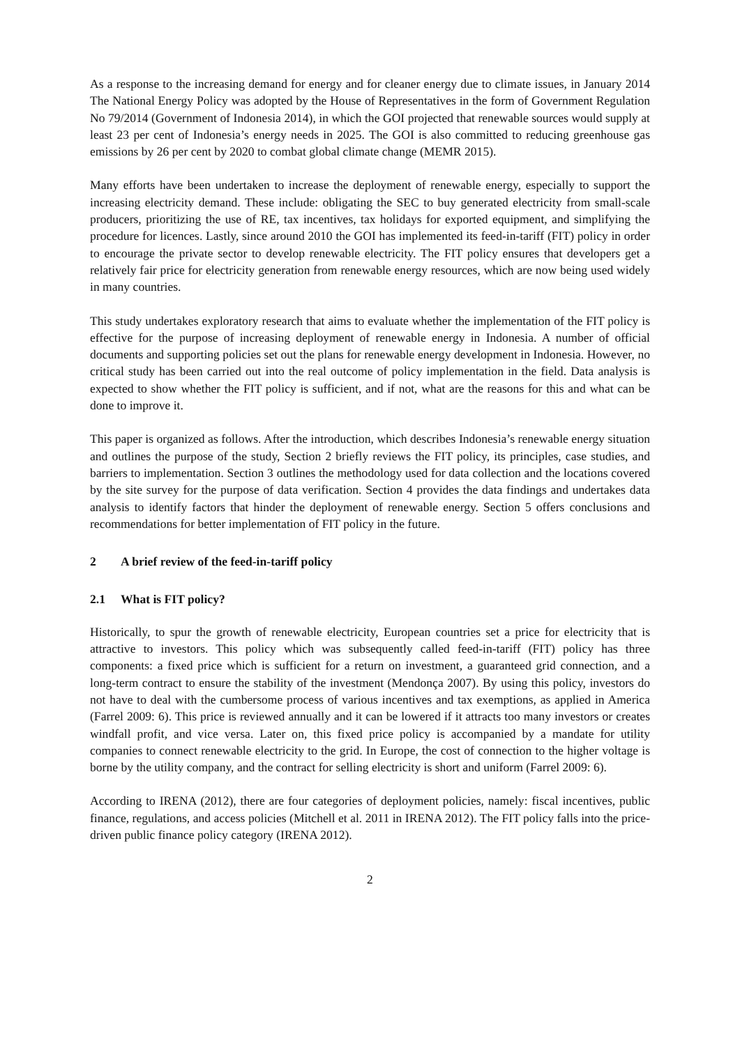As a response to the increasing demand for energy and for cleaner energy due to climate issues, in January 2014 The National Energy Policy was adopted by the House of Representatives in the form of Government Regulation No 79/2014 (Government of Indonesia 2014), in which the GOI projected that renewable sources would supply at least 23 per cent of Indonesia’s energy needs in 2025. The GOI is also committed to reducing greenhouse gas emissions by 26 per cent by 2020 to combat global climate change (MEMR 2015).
Many efforts have been undertaken to increase the deployment of renewable energy, especially to support the increasing electricity demand. These include: obligating the SEC to buy generated electricity from small-scale producers, prioritizing the use of RE, tax incentives, tax holidays for exported equipment, and simplifying the procedure for licences. Lastly, since around 2010 the GOI has implemented its feed-in-tariff (FIT) policy in order to encourage the private sector to develop renewable electricity. The FIT policy ensures that developers get a relatively fair price for electricity generation from renewable energy resources, which are now being used widely in many countries.
This study undertakes exploratory research that aims to evaluate whether the implementation of the FIT policy is effective for the purpose of increasing deployment of renewable energy in Indonesia. A number of official documents and supporting policies set out the plans for renewable energy development in Indonesia. However, no critical study has been carried out into the real outcome of policy implementation in the field. Data analysis is expected to show whether the FIT policy is sufficient, and if not, what are the reasons for this and what can be done to improve it.
This paper is organized as follows. After the introduction, which describes Indonesia’s renewable energy situation and outlines the purpose of the study, Section 2 briefly reviews the FIT policy, its principles, case studies, and barriers to implementation. Section 3 outlines the methodology used for data collection and the locations covered by the site survey for the purpose of data verification. Section 4 provides the data findings and undertakes data analysis to identify factors that hinder the deployment of renewable energy. Section 5 offers conclusions and recommendations for better implementation of FIT policy in the future.
2 A brief review of the feed-in-tariff policy
2.1 What is FIT policy?
Historically, to spur the growth of renewable electricity, European countries set a price for electricity that is attractive to investors. This policy which was subsequently called feed-in-tariff (FIT) policy has three components: a fixed price which is sufficient for a return on investment, a guaranteed grid connection, and a long-term contract to ensure the stability of the investment (Mendonça 2007). By using this policy, investors do not have to deal with the cumbersome process of various incentives and tax exemptions, as applied in America (Farrel 2009: 6). This price is reviewed annually and it can be lowered if it attracts too many investors or creates windfall profit, and vice versa. Later on, this fixed price policy is accompanied by a mandate for utility companies to connect renewable electricity to the grid. In Europe, the cost of connection to the higher voltage is borne by the utility company, and the contract for selling electricity is short and uniform (Farrel 2009: 6).
According to IRENA (2012), there are four categories of deployment policies, namely: fiscal incentives, public finance, regulations, and access policies (Mitchell et al. 2011 in IRENA 2012). The FIT policy falls into the price-driven public finance policy category (IRENA 2012).
2